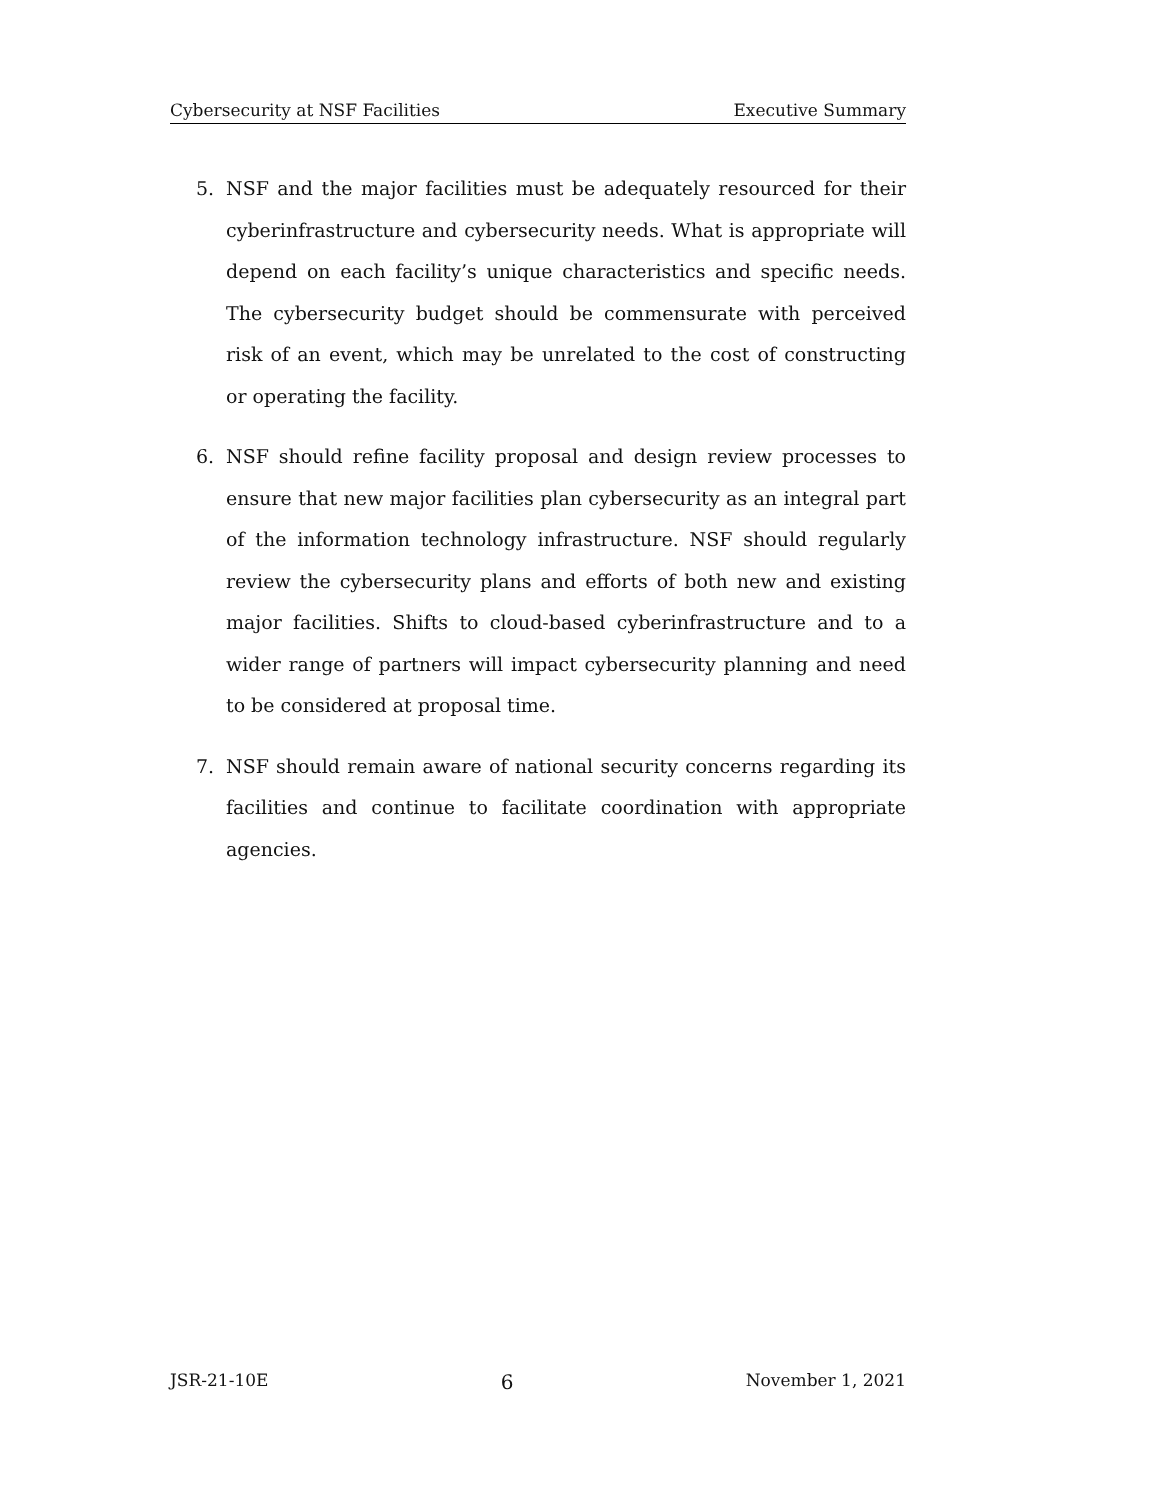Cybersecurity at NSF Facilities Executive Summary
5. NSF and the major facilities must be adequately resourced for their cyberinfrastructure and cybersecurity needs. What is appropriate will depend on each facility’s unique characteristics and specific needs. The cybersecurity budget should be commensurate with perceived risk of an event, which may be unrelated to the cost of constructing or operating the facility.
6. NSF should refine facility proposal and design review processes to ensure that new major facilities plan cybersecurity as an integral part of the information technology infrastructure. NSF should regularly review the cybersecurity plans and efforts of both new and existing major facilities. Shifts to cloud-based cyberinfrastructure and to a wider range of partners will impact cybersecurity planning and need to be considered at proposal time.
7. NSF should remain aware of national security concerns regarding its facilities and continue to facilitate coordination with appropriate agencies.
JSR-21-10E 6 November 1, 2021